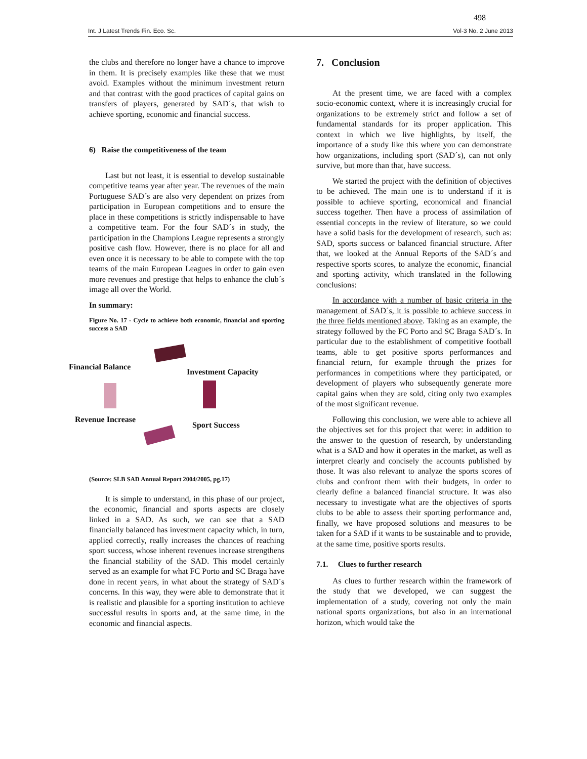498
Int. J Latest Trends Fin. Eco. Sc. Vol-3 No. 2 June 2013
the clubs and therefore no longer have a chance to improve in them. It is precisely examples like these that we must avoid. Examples without the minimum investment return and that contrast with the good practices of capital gains on transfers of players, generated by SAD´s, that wish to achieve sporting, economic and financial success.
6) Raise the competitiveness of the team
Last but not least, it is essential to develop sustainable competitive teams year after year. The revenues of the main Portuguese SAD´s are also very dependent on prizes from participation in European competitions and to ensure the place in these competitions is strictly indispensable to have a competitive team. For the four SAD´s in study, the participation in the Champions League represents a strongly positive cash flow. However, there is no place for all and even once it is necessary to be able to compete with the top teams of the main European Leagues in order to gain even more revenues and prestige that helps to enhance the club´s image all over the World.
In summary:
Figure No. 17 - Cycle to achieve both economic, financial and sporting success a SAD
Financial Balance
Investment Capacity
Revenue Increase
Sport Success
(Source: SLB SAD Annual Report 2004/2005, pg.17)
It is simple to understand, in this phase of our project, the economic, financial and sports aspects are closely linked in a SAD. As such, we can see that a SAD financially balanced has investment capacity which, in turn, applied correctly, really increases the chances of reaching sport success, whose inherent revenues increase strengthens the financial stability of the SAD. This model certainly served as an example for what FC Porto and SC Braga have done in recent years, in what about the strategy of SAD´s concerns. In this way, they were able to demonstrate that it is realistic and plausible for a sporting institution to achieve successful results in sports and, at the same time, in the economic and financial aspects.
7. Conclusion
At the present time, we are faced with a complex socio-economic context, where it is increasingly crucial for organizations to be extremely strict and follow a set of fundamental standards for its proper application. This context in which we live highlights, by itself, the importance of a study like this where you can demonstrate how organizations, including sport (SAD´s), can not only survive, but more than that, have success.
We started the project with the definition of objectives to be achieved. The main one is to understand if it is possible to achieve sporting, economical and financial success together. Then have a process of assimilation of essential concepts in the review of literature, so we could have a solid basis for the development of research, such as: SAD, sports success or balanced financial structure. After that, we looked at the Annual Reports of the SAD´s and respective sports scores, to analyze the economic, financial and sporting activity, which translated in the following conclusions:
In accordance with a number of basic criteria in the management of SAD´s, it is possible to achieve success in the three fields mentioned above. Taking as an example, the strategy followed by the FC Porto and SC Braga SAD´s. In particular due to the establishment of competitive football teams, able to get positive sports performances and financial return, for example through the prizes for performances in competitions where they participated, or development of players who subsequently generate more capital gains when they are sold, citing only two examples of the most significant revenue.
Following this conclusion, we were able to achieve all the objectives set for this project that were: in addition to the answer to the question of research, by understanding what is a SAD and how it operates in the market, as well as interpret clearly and concisely the accounts published by those. It was also relevant to analyze the sports scores of clubs and confront them with their budgets, in order to clearly define a balanced financial structure. It was also necessary to investigate what are the objectives of sports clubs to be able to assess their sporting performance and, finally, we have proposed solutions and measures to be taken for a SAD if it wants to be sustainable and to provide, at the same time, positive sports results.
7.1. Clues to further research
As clues to further research within the framework of the study that we developed, we can suggest the implementation of a study, covering not only the main national sports organizations, but also in an international horizon, which would take the